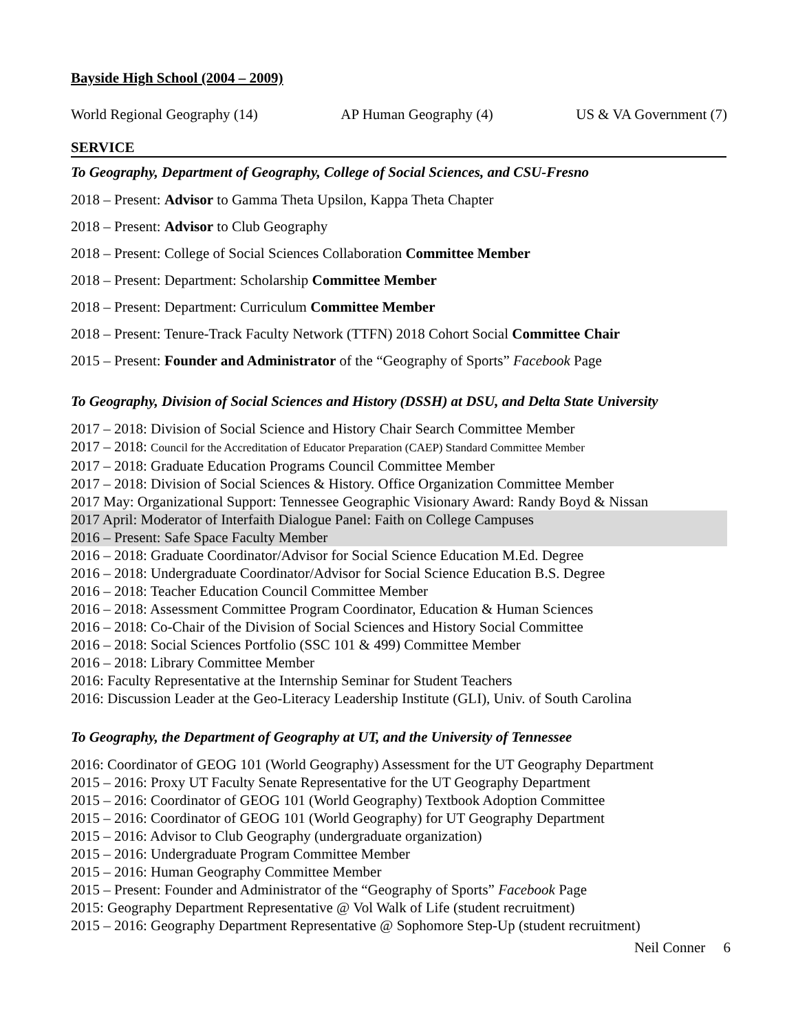Bayside High School (2004 – 2009)
World Regional Geography (14) AP Human Geography (4) US & VA Government (7)
SERVICE
To Geography, Department of Geography, College of Social Sciences, and CSU-Fresno
2018 – Present: Advisor to Gamma Theta Upsilon, Kappa Theta Chapter
2018 – Present: Advisor to Club Geography
2018 – Present: College of Social Sciences Collaboration Committee Member
2018 – Present: Department: Scholarship Committee Member
2018 – Present: Department: Curriculum Committee Member
2018 – Present: Tenure-Track Faculty Network (TTFN) 2018 Cohort Social Committee Chair
2015 – Present: Founder and Administrator of the “Geography of Sports” Facebook Page
To Geography, Division of Social Sciences and History (DSSH) at DSU, and Delta State University
2017 – 2018: Division of Social Science and History Chair Search Committee Member
2017 – 2018: Council for the Accreditation of Educator Preparation (CAEP) Standard Committee Member
2017 – 2018: Graduate Education Programs Council Committee Member
2017 – 2018: Division of Social Sciences & History. Office Organization Committee Member
2017 May: Organizational Support: Tennessee Geographic Visionary Award: Randy Boyd & Nissan
2017 April: Moderator of Interfaith Dialogue Panel: Faith on College Campuses
2016 – Present: Safe Space Faculty Member
2016 – 2018: Graduate Coordinator/Advisor for Social Science Education M.Ed. Degree
2016 – 2018: Undergraduate Coordinator/Advisor for Social Science Education B.S. Degree
2016 – 2018: Teacher Education Council Committee Member
2016 – 2018: Assessment Committee Program Coordinator, Education & Human Sciences
2016 – 2018: Co-Chair of the Division of Social Sciences and History Social Committee
2016 – 2018: Social Sciences Portfolio (SSC 101 & 499) Committee Member
2016 – 2018: Library Committee Member
2016: Faculty Representative at the Internship Seminar for Student Teachers
2016: Discussion Leader at the Geo-Literacy Leadership Institute (GLI), Univ. of South Carolina
To Geography, the Department of Geography at UT, and the University of Tennessee
2016: Coordinator of GEOG 101 (World Geography) Assessment for the UT Geography Department
2015 – 2016: Proxy UT Faculty Senate Representative for the UT Geography Department
2015 – 2016: Coordinator of GEOG 101 (World Geography) Textbook Adoption Committee
2015 – 2016: Coordinator of GEOG 101 (World Geography) for UT Geography Department
2015 – 2016: Advisor to Club Geography (undergraduate organization)
2015 – 2016: Undergraduate Program Committee Member
2015 – 2016: Human Geography Committee Member
2015 – Present: Founder and Administrator of the “Geography of Sports” Facebook Page
2015: Geography Department Representative @ Vol Walk of Life (student recruitment)
2015 – 2016: Geography Department Representative @ Sophomore Step-Up (student recruitment)
Neil Conner 6